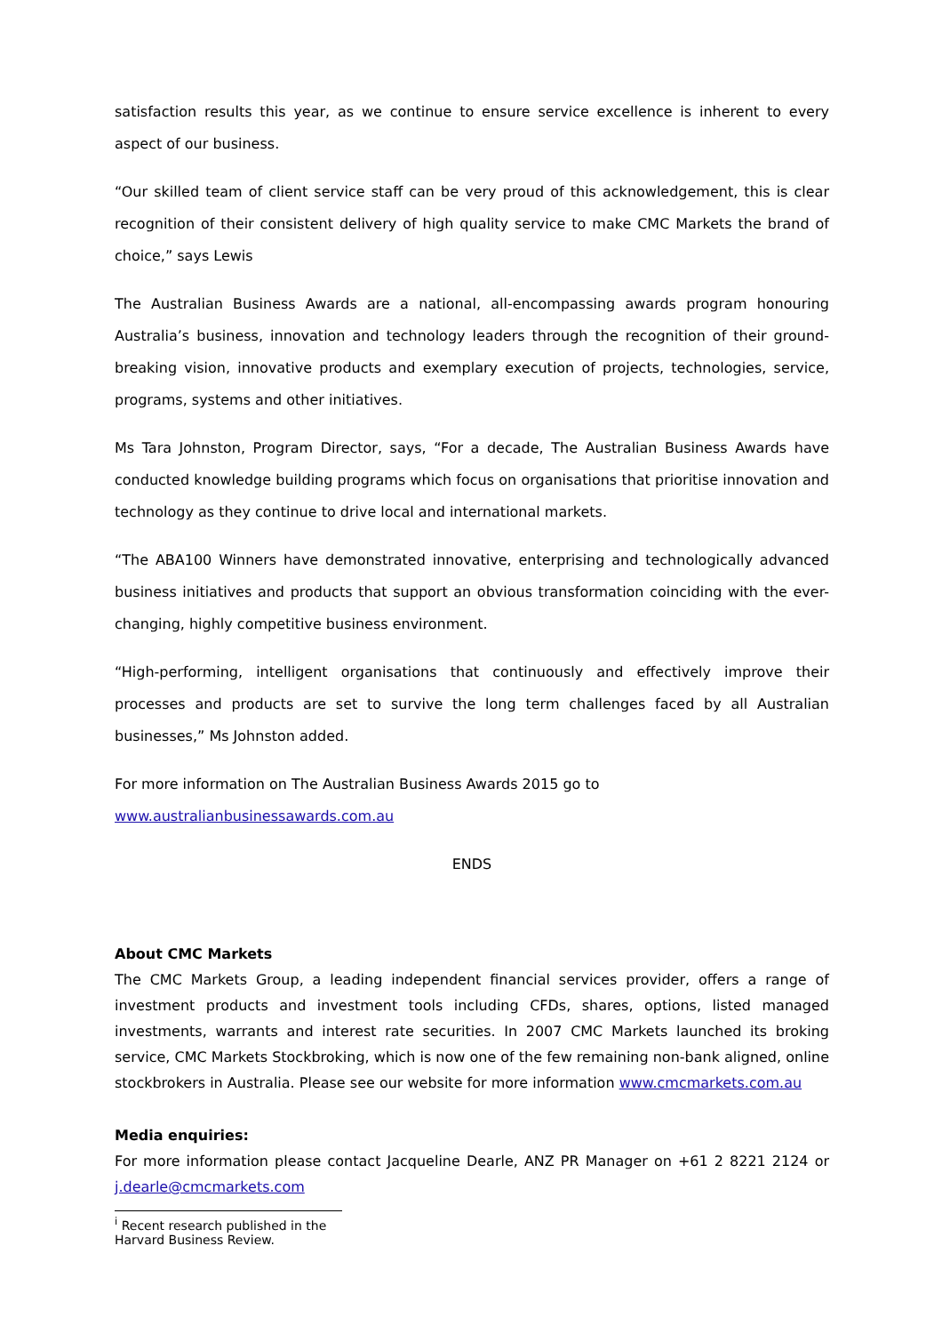satisfaction results this year, as we continue to ensure service excellence is inherent to every aspect of our business.
“Our skilled team of client service staff can be very proud of this acknowledgement, this is clear recognition of their consistent delivery of high quality service to make CMC Markets the brand of choice,” says Lewis
The Australian Business Awards are a national, all-encompassing awards program honouring Australia’s business, innovation and technology leaders through the recognition of their ground-breaking vision, innovative products and exemplary execution of projects, technologies, service, programs, systems and other initiatives.
Ms Tara Johnston, Program Director, says, “For a decade, The Australian Business Awards have conducted knowledge building programs which focus on organisations that prioritise innovation and technology as they continue to drive local and international markets.
“The ABA100 Winners have demonstrated innovative, enterprising and technologically advanced business initiatives and products that support an obvious transformation coinciding with the ever-changing, highly competitive business environment.
“High-performing, intelligent organisations that continuously and effectively improve their processes and products are set to survive the long term challenges faced by all Australian businesses,” Ms Johnston added.
For more information on The Australian Business Awards 2015 go to
www.australianbusinessawards.com.au
ENDS
About CMC Markets
The CMC Markets Group, a leading independent financial services provider, offers a range of investment products and investment tools including CFDs, shares, options, listed managed investments, warrants and interest rate securities. In 2007 CMC Markets launched its broking service, CMC Markets Stockbroking, which is now one of the few remaining non-bank aligned, online stockbrokers in Australia. Please see our website for more information www.cmcmarkets.com.au
Media enquiries:
For more information please contact Jacqueline Dearle, ANZ PR Manager on +61 2 8221 2124 or j.dearle@cmcmarkets.com
<sup>i</sup> Recent research published in the Harvard Business Review.